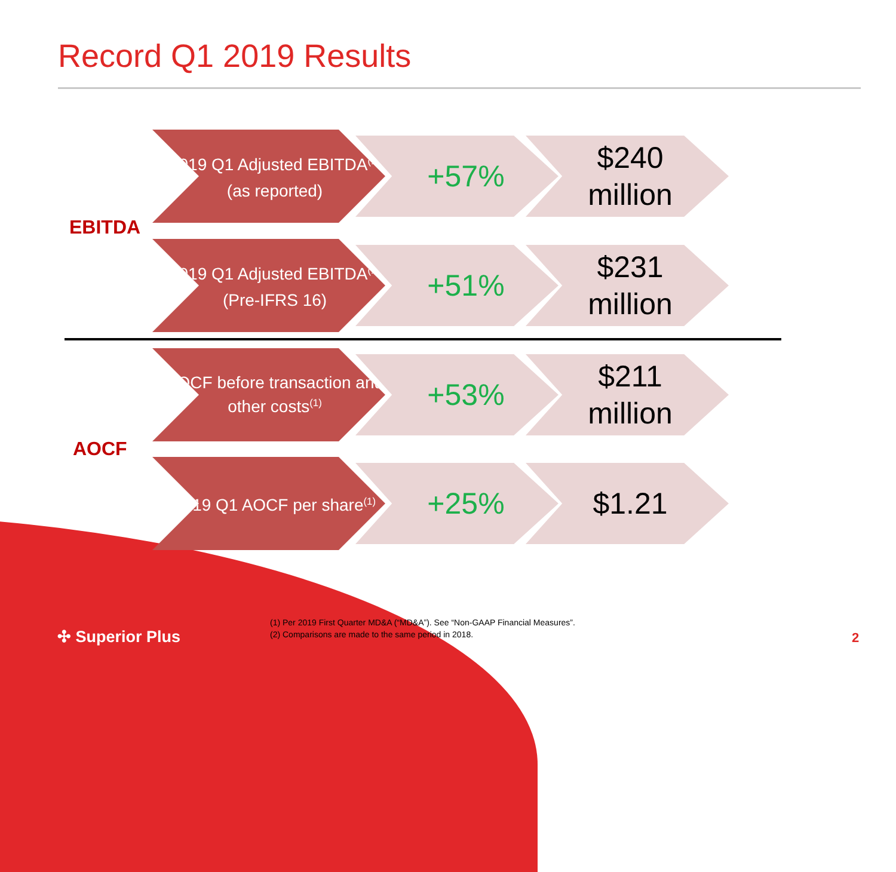Record Q1 2019 Results
EBITDA
2019 Q1 Adjusted EBITDA<sup>(1)</sup>
(as reported)
+57%
$240
million
2019 Q1 Adjusted EBITDA<sup>(1)</sup>
(Pre-IFRS 16)
+51%
$231
million
AOCF
AOCF before transaction and other costs<sup>(1)</sup>
+53%
$211
million
2019 Q1 AOCF per share<sup>(1)</sup>
+25% $1.21
✣ Superior Plus
(1) Per 2019 First Quarter MD&A (“MD&A”). See “Non-GAAP Financial Measures”.
(2) Comparisons are made to the same period in 2018.
2